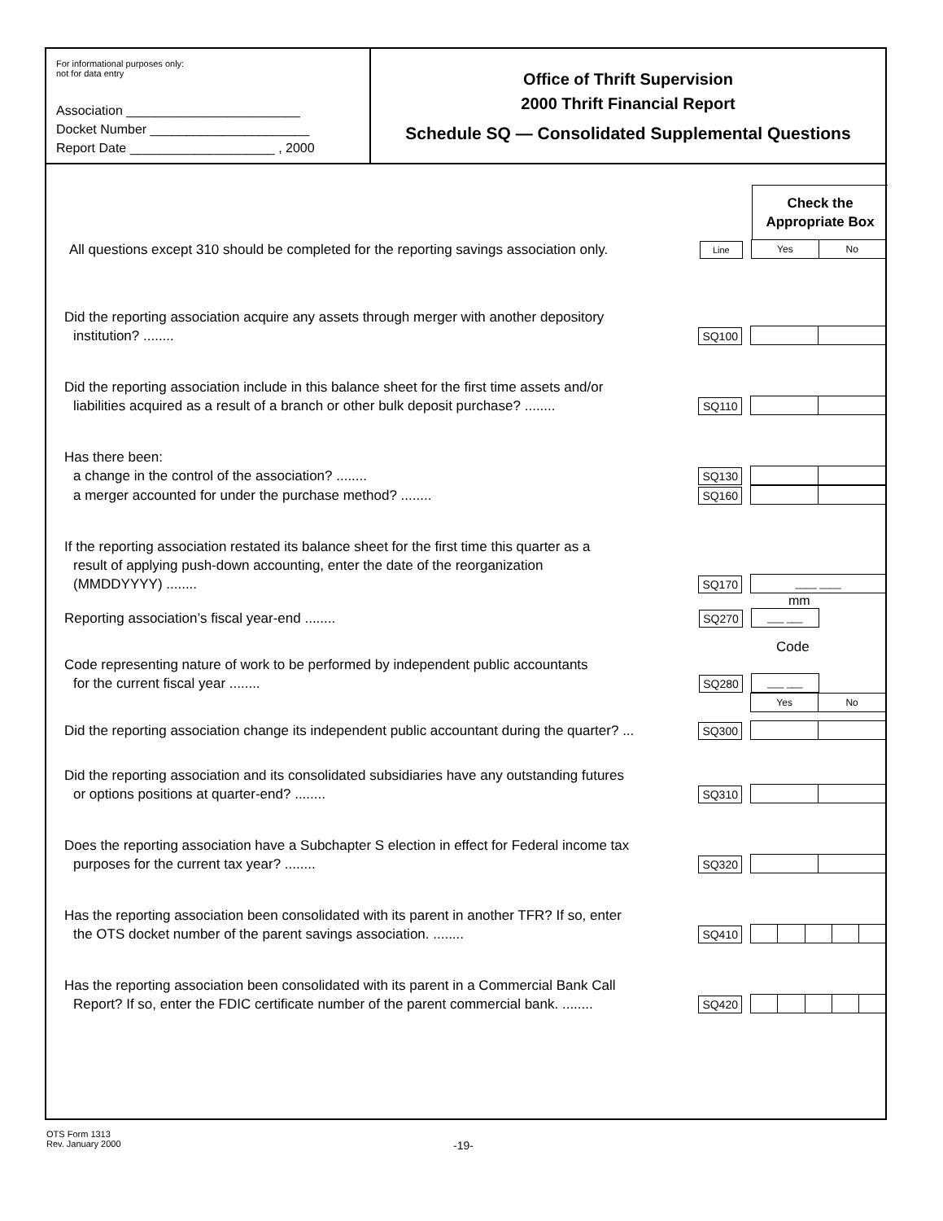For informational purposes only:
not for data entry
Association ________________________
Docket Number ______________________
Report Date ____________________ , 2000
Office of Thrift Supervision
2000 Thrift Financial Report
Schedule SQ — Consolidated Supplemental Questions
Check the Appropriate Box
All questions except 310 should be completed for the reporting savings association only.
Line
Yes No
Did the reporting association acquire any assets through merger with another depository
institution? ........
SQ100
Did the reporting association include in this balance sheet for the first time assets and/or
liabilities acquired as a result of a branch or other bulk deposit purchase? ........
SQ110
Has there been:
a change in the control of the association? ........
SQ130
a merger accounted for under the purchase method? ........
SQ160
If the reporting association restated its balance sheet for the first time this quarter as a
result of applying push-down accounting, enter the date of the reorganization
(MMDDYYYY) ........
SQ170
____ ____
mm
Reporting association’s fiscal year-end ........
SQ270
___ ___
Code
Code representing nature of work to be performed by independent public accountants
for the current fiscal year ........
SQ280
___ ___
Yes No
Did the reporting association change its independent public accountant during the quarter? ...
SQ300
Did the reporting association and its consolidated subsidiaries have any outstanding futures
or options positions at quarter-end? ........
SQ310
Does the reporting association have a Subchapter S election in effect for Federal income tax
purposes for the current tax year? ........
SQ320
Has the reporting association been consolidated with its parent in another TFR? If so, enter
the OTS docket number of the parent savings association. ........
SQ410
Has the reporting association been consolidated with its parent in a Commercial Bank Call
Report? If so, enter the FDIC certificate number of the parent commercial bank. ........
SQ420
OTS Form 1313
Rev. January 2000
-19-